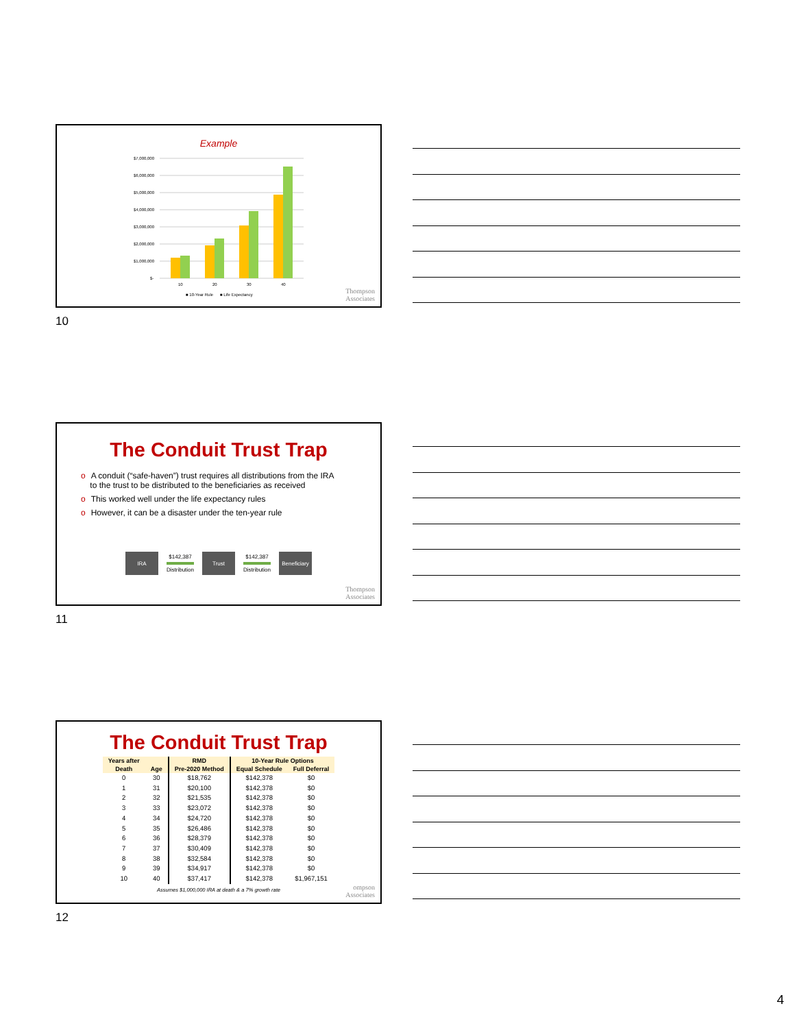Example
$7,000,000
$6,000,000
$5,000,000
$4,000,000
$3,000,000
$2,000,000
$1,000,000
$-
10
20
30
40
■ 10-Year Rule
■ Life Expectancy
Thompson
Associates
10
The Conduit Trust Trap
o A conduit (“safe-haven”) trust requires all distributions from the IRA
to the trust to be distributed to the beneficiaries as received
o This worked well under the life expectancy rules
o However, it can be a disaster under the ten-year rule
IRA
$142,387 Distribution
Trust
$142,387 Distribution
Beneficiary
Thompson
Associates
11
The Conduit Trust Trap
| Years after | | RMD | 10-Year Rule Options | |
| --- | --- | --- | --- | --- |
| Death | Age | Pre-2020 Method | Equal Schedule | Full Deferral |
| 0 | 30 | $18,762 | $142,378 | $0 |
| 1 | 31 | $20,100 | $142,378 | $0 |
| 2 | 32 | $21,535 | $142,378 | $0 |
| 3 | 33 | $23,072 | $142,378 | $0 |
| 4 | 34 | $24,720 | $142,378 | $0 |
| 5 | 35 | $26,486 | $142,378 | $0 |
| 6 | 36 | $28,379 | $142,378 | $0 |
| 7 | 37 | $30,409 | $142,378 | $0 |
| 8 | 38 | $32,584 | $142,378 | $0 |
| 9 | 39 | $34,917 | $142,378 | $0 |
| 10 | 40 | $37,417 | $142,378 | $1,967,151 |
Assumes $1,000,000 IRA at death & a 7% growth rate
ompson
Associates
12
4